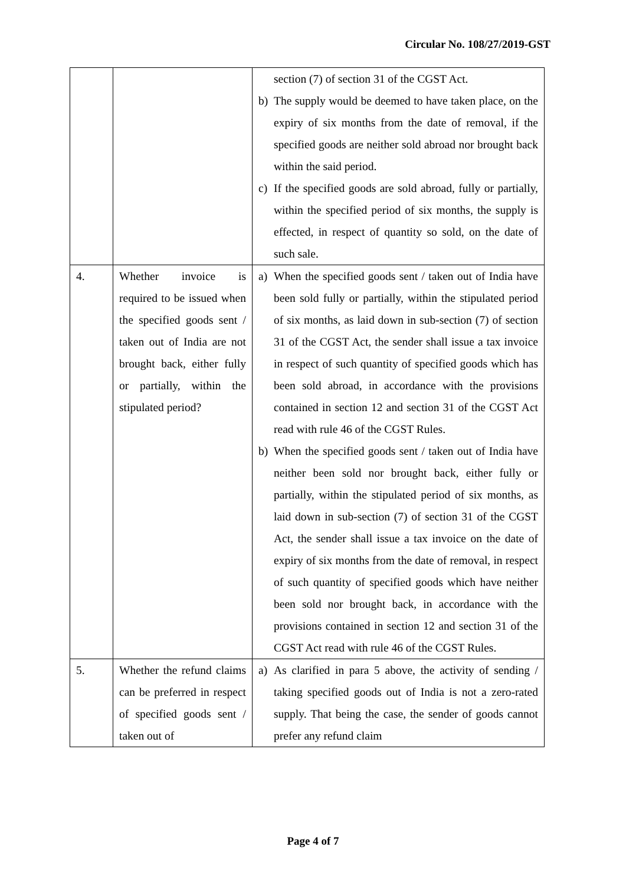Circular No. 108/27/2019-GST
| | | section (7) of section 31 of the CGST Act. b) The supply would be deemed to have taken place, on the expiry of six months from the date of removal, if the specified goods are neither sold abroad nor brought back within the said period. c) If the specified goods are sold abroad, fully or partially, within the specified period of six months, the supply is effected, in respect of quantity so sold, on the date of such sale. |
| 4. | Whether invoice is required to be issued when the specified goods sent / taken out of India are not brought back, either fully or partially, within the stipulated period? | a) When the specified goods sent / taken out of India have been sold fully or partially, within the stipulated period of six months, as laid down in sub-section (7) of section 31 of the CGST Act, the sender shall issue a tax invoice in respect of such quantity of specified goods which has been sold abroad, in accordance with the provisions contained in section 12 and section 31 of the CGST Act read with rule 46 of the CGST Rules. b) When the specified goods sent / taken out of India have neither been sold nor brought back, either fully or partially, within the stipulated period of six months, as laid down in sub-section (7) of section 31 of the CGST Act, the sender shall issue a tax invoice on the date of expiry of six months from the date of removal, in respect of such quantity of specified goods which have neither been sold nor brought back, in accordance with the provisions contained in section 12 and section 31 of the CGST Act read with rule 46 of the CGST Rules. |
| 5. | Whether the refund claims can be preferred in respect of specified goods sent / taken out of | a) As clarified in para 5 above, the activity of sending / taking specified goods out of India is not a zero-rated supply. That being the case, the sender of goods cannot prefer any refund claim |
Page 4 of 7